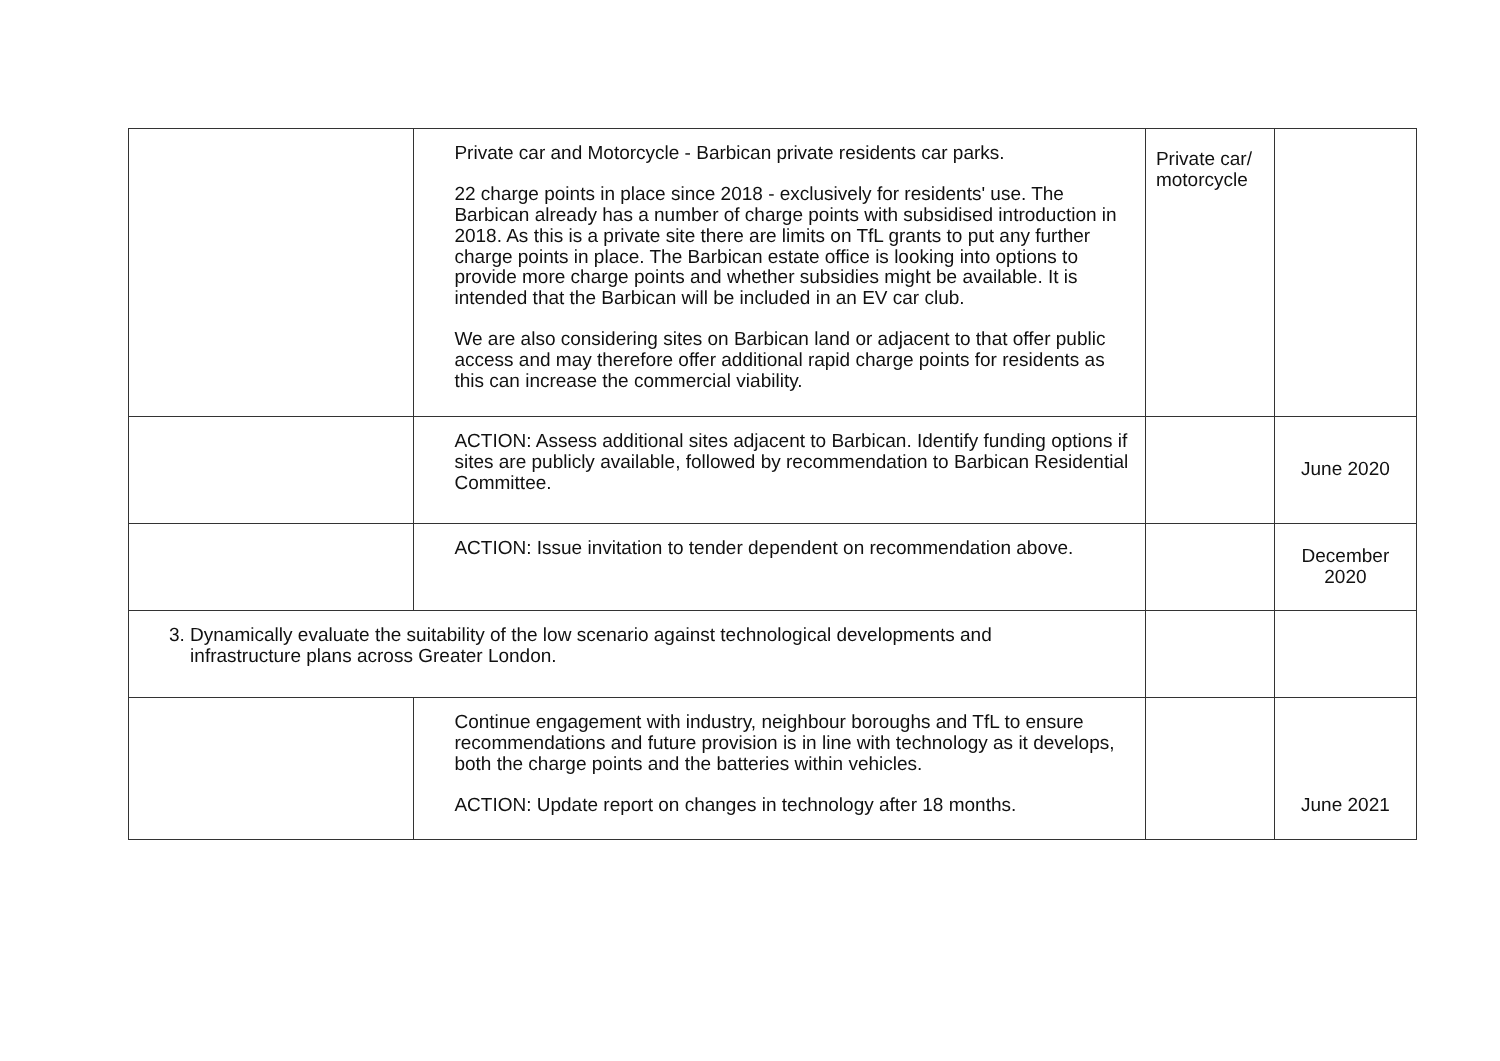| | Private car and Motorcycle - Barbican private residents car parks. 22 charge points in place since 2018 - exclusively for residents' use. The Barbican already has a number of charge points with subsidised introduction in 2018. As this is a private site there are limits on TfL grants to put any further charge points in place. The Barbican estate office is looking into options to provide more charge points and whether subsidies might be available. It is intended that the Barbican will be included in an EV car club. We are also considering sites on Barbican land or adjacent to that offer public access and may therefore offer additional rapid charge points for residents as this can increase the commercial viability. | Private car/ motorcycle | |
| | ACTION: Assess additional sites adjacent to Barbican. Identify funding options if sites are publicly available, followed by recommendation to Barbican Residential Committee. | | June 2020 |
| | ACTION: Issue invitation to tender dependent on recommendation above. | | December 2020 |
| 3. Dynamically evaluate the suitability of the low scenario against technological developments and infrastructure plans across Greater London. | | | |
| | Continue engagement with industry, neighbour boroughs and TfL to ensure recommendations and future provision is in line with technology as it develops, both the charge points and the batteries within vehicles. ACTION: Update report on changes in technology after 18 months. | | June 2021 |